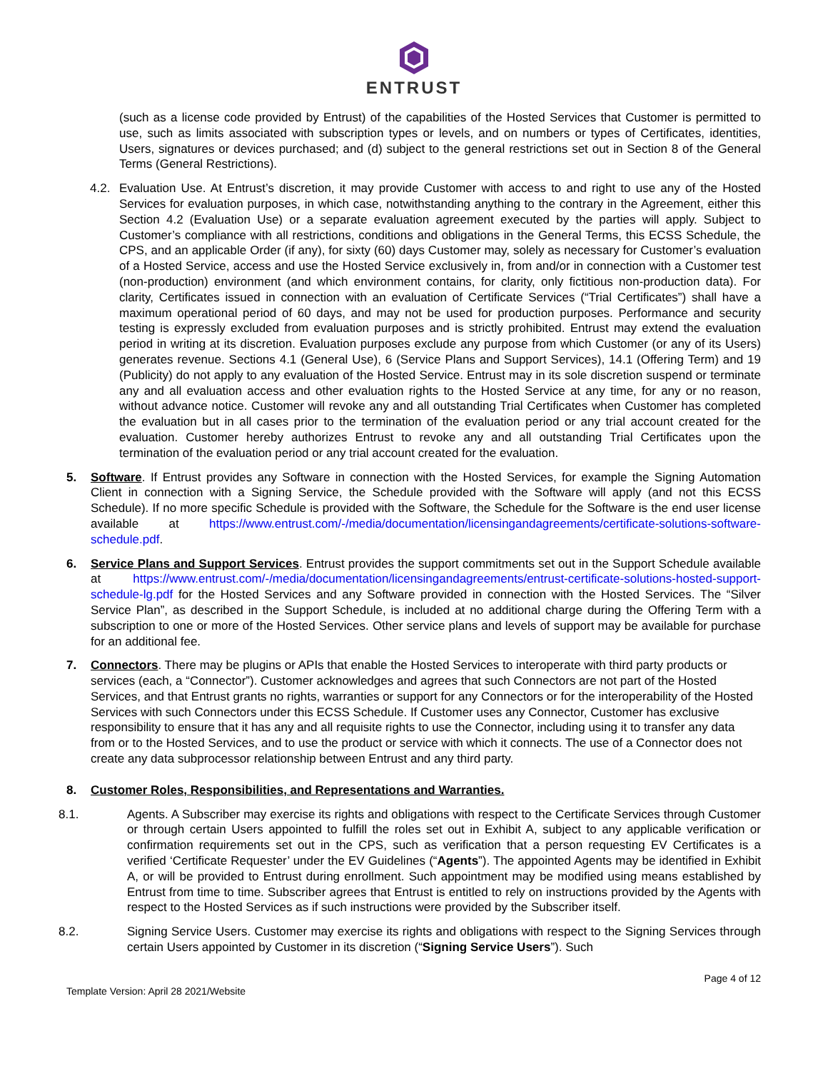ENTRUST
(such as a license code provided by Entrust) of the capabilities of the Hosted Services that Customer is permitted to use, such as limits associated with subscription types or levels, and on numbers or types of Certificates, identities, Users, signatures or devices purchased; and (d) subject to the general restrictions set out in Section 8 of the General Terms (General Restrictions).
4.2. Evaluation Use. At Entrust’s discretion, it may provide Customer with access to and right to use any of the Hosted Services for evaluation purposes, in which case, notwithstanding anything to the contrary in the Agreement, either this Section 4.2 (Evaluation Use) or a separate evaluation agreement executed by the parties will apply. Subject to Customer’s compliance with all restrictions, conditions and obligations in the General Terms, this ECSS Schedule, the CPS, and an applicable Order (if any), for sixty (60) days Customer may, solely as necessary for Customer’s evaluation of a Hosted Service, access and use the Hosted Service exclusively in, from and/or in connection with a Customer test (non-production) environment (and which environment contains, for clarity, only fictitious non-production data). For clarity, Certificates issued in connection with an evaluation of Certificate Services (“Trial Certificates”) shall have a maximum operational period of 60 days, and may not be used for production purposes. Performance and security testing is expressly excluded from evaluation purposes and is strictly prohibited. Entrust may extend the evaluation period in writing at its discretion. Evaluation purposes exclude any purpose from which Customer (or any of its Users) generates revenue. Sections 4.1 (General Use), 6 (Service Plans and Support Services), 14.1 (Offering Term) and 19 (Publicity) do not apply to any evaluation of the Hosted Service. Entrust may in its sole discretion suspend or terminate any and all evaluation access and other evaluation rights to the Hosted Service at any time, for any or no reason, without advance notice. Customer will revoke any and all outstanding Trial Certificates when Customer has completed the evaluation but in all cases prior to the termination of the evaluation period or any trial account created for the evaluation. Customer hereby authorizes Entrust to revoke any and all outstanding Trial Certificates upon the termination of the evaluation period or any trial account created for the evaluation.
5. Software. If Entrust provides any Software in connection with the Hosted Services, for example the Signing Automation Client in connection with a Signing Service, the Schedule provided with the Software will apply (and not this ECSS Schedule). If no more specific Schedule is provided with the Software, the Schedule for the Software is the end user license available at https://www.entrust.com/-/media/documentation/licensingandagreements/certificate-solutions-software-schedule.pdf.
6. Service Plans and Support Services. Entrust provides the support commitments set out in the Support Schedule available at https://www.entrust.com/-/media/documentation/licensingandagreements/entrust-certificate-solutions-hosted-support-schedule-lg.pdf for the Hosted Services and any Software provided in connection with the Hosted Services. The “Silver Service Plan”, as described in the Support Schedule, is included at no additional charge during the Offering Term with a subscription to one or more of the Hosted Services. Other service plans and levels of support may be available for purchase for an additional fee.
7. Connectors. There may be plugins or APIs that enable the Hosted Services to interoperate with third party products or services (each, a “Connector”). Customer acknowledges and agrees that such Connectors are not part of the Hosted Services, and that Entrust grants no rights, warranties or support for any Connectors or for the interoperability of the Hosted Services with such Connectors under this ECSS Schedule. If Customer uses any Connector, Customer has exclusive responsibility to ensure that it has any and all requisite rights to use the Connector, including using it to transfer any data from or to the Hosted Services, and to use the product or service with which it connects. The use of a Connector does not create any data subprocessor relationship between Entrust and any third party.
8. Customer Roles, Responsibilities, and Representations and Warranties.
8.1. Agents. A Subscriber may exercise its rights and obligations with respect to the Certificate Services through Customer or through certain Users appointed to fulfill the roles set out in Exhibit A, subject to any applicable verification or confirmation requirements set out in the CPS, such as verification that a person requesting EV Certificates is a verified ‘Certificate Requester’ under the EV Guidelines (“Agents”). The appointed Agents may be identified in Exhibit A, or will be provided to Entrust during enrollment. Such appointment may be modified using means established by Entrust from time to time. Subscriber agrees that Entrust is entitled to rely on instructions provided by the Agents with respect to the Hosted Services as if such instructions were provided by the Subscriber itself.
8.2. Signing Service Users. Customer may exercise its rights and obligations with respect to the Signing Services through certain Users appointed by Customer in its discretion (“Signing Service Users”). Such
Template Version: April 28 2021/Website Page 4 of 12